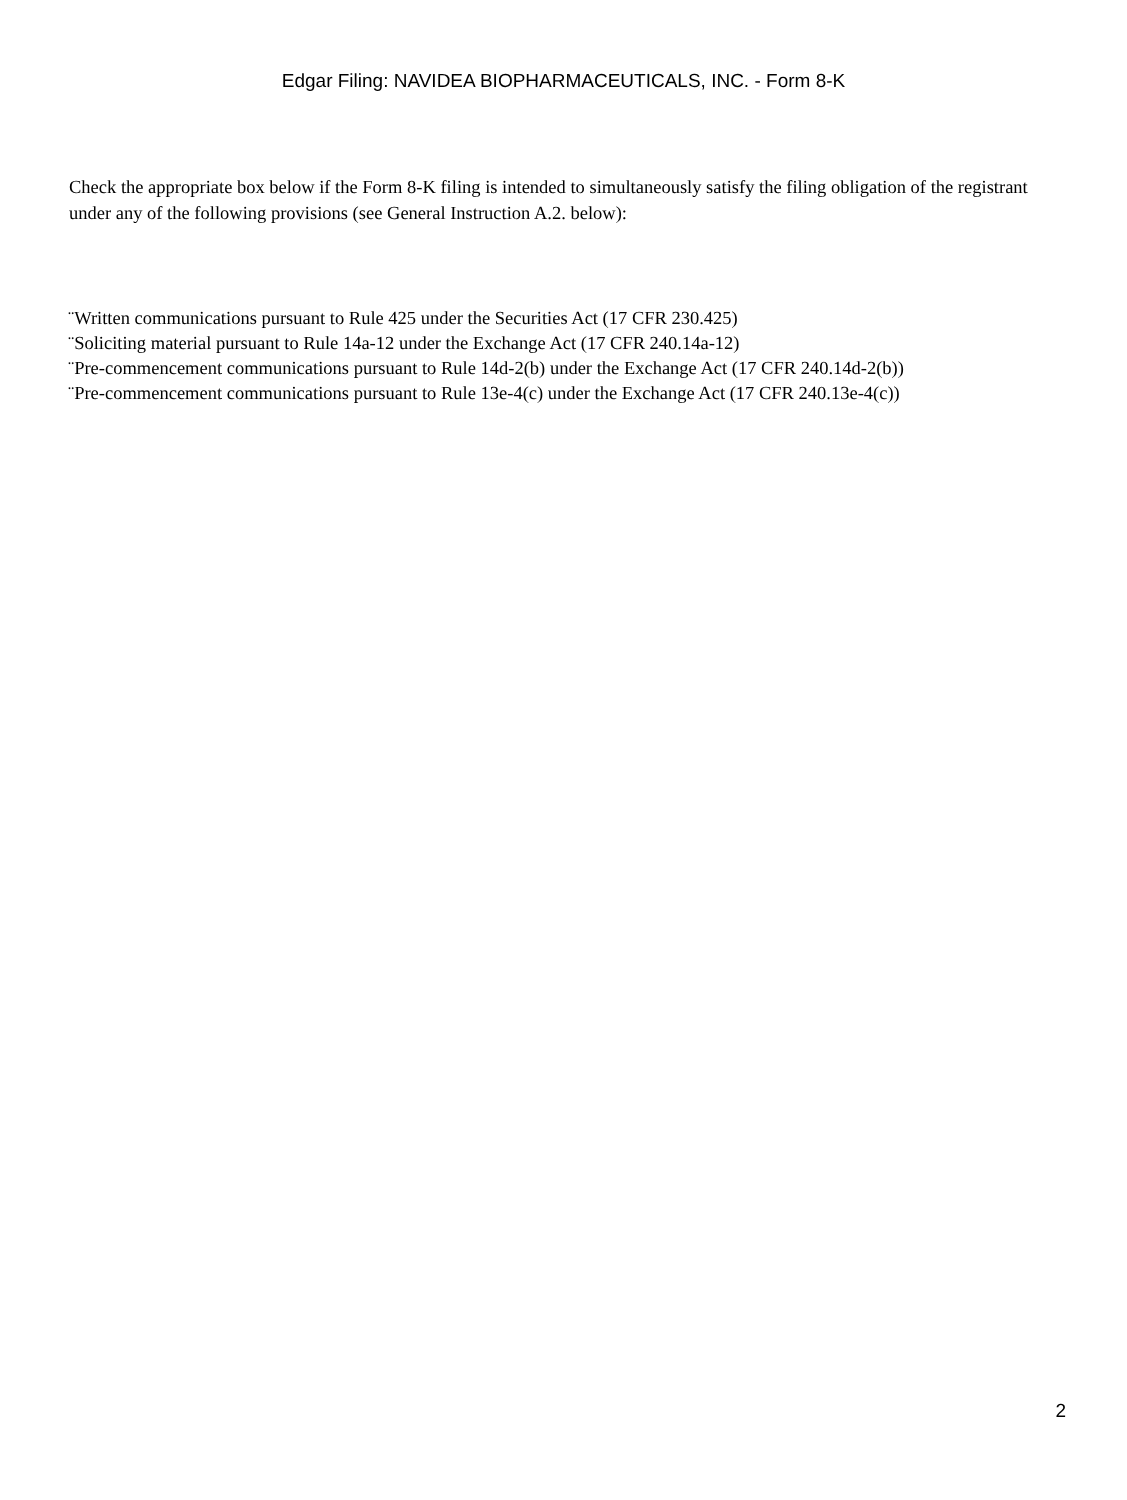Edgar Filing: NAVIDEA BIOPHARMACEUTICALS, INC. - Form 8-K
Check the appropriate box below if the Form 8-K filing is intended to simultaneously satisfy the filing obligation of the registrant under any of the following provisions (see General Instruction A.2. below):
¨Written communications pursuant to Rule 425 under the Securities Act (17 CFR 230.425)
¨Soliciting material pursuant to Rule 14a-12 under the Exchange Act (17 CFR 240.14a-12)
¨Pre-commencement communications pursuant to Rule 14d-2(b) under the Exchange Act (17 CFR 240.14d-2(b))
¨Pre-commencement communications pursuant to Rule 13e-4(c) under the Exchange Act (17 CFR 240.13e-4(c))
2